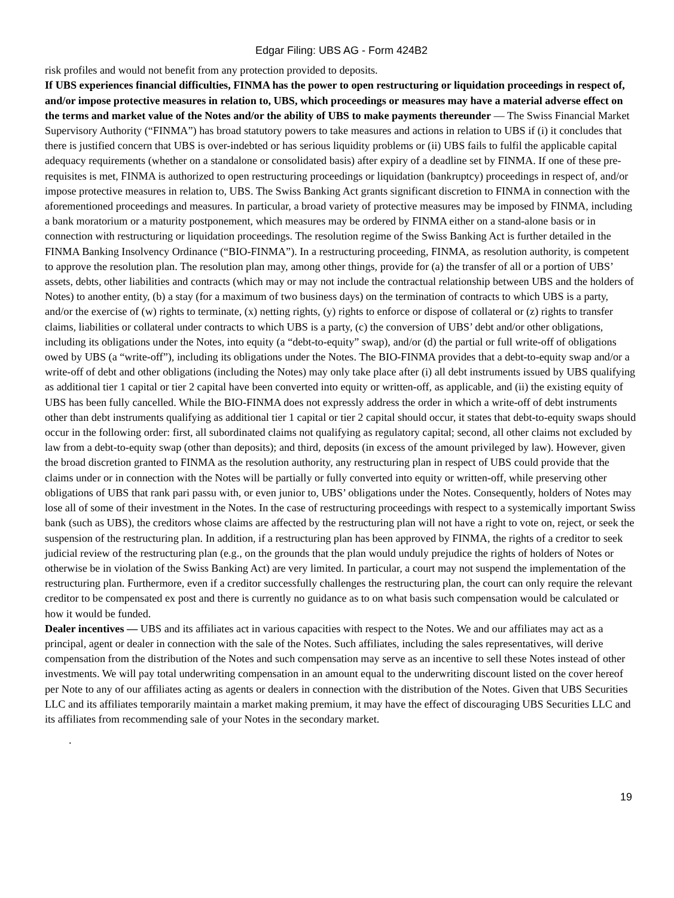Edgar Filing: UBS AG - Form 424B2
risk profiles and would not benefit from any protection provided to deposits.
If UBS experiences financial difficulties, FINMA has the power to open restructuring or liquidation proceedings in respect of, and/or impose protective measures in relation to, UBS, which proceedings or measures may have a material adverse effect on the terms and market value of the Notes and/or the ability of UBS to make payments thereunder — The Swiss Financial Market Supervisory Authority (“FINMA”) has broad statutory powers to take measures and actions in relation to UBS if (i) it concludes that there is justified concern that UBS is over-indebted or has serious liquidity problems or (ii) UBS fails to fulfil the applicable capital adequacy requirements (whether on a standalone or consolidated basis) after expiry of a deadline set by FINMA. If one of these pre-requisites is met, FINMA is authorized to open restructuring proceedings or liquidation (bankruptcy) proceedings in respect of, and/or impose protective measures in relation to, UBS. The Swiss Banking Act grants significant discretion to FINMA in connection with the aforementioned proceedings and measures. In particular, a broad variety of protective measures may be imposed by FINMA, including a bank moratorium or a maturity postponement, which measures may be ordered by FINMA either on a stand-alone basis or in connection with restructuring or liquidation proceedings. The resolution regime of the Swiss Banking Act is further detailed in the FINMA Banking Insolvency Ordinance (“BIO-FINMA”). In a restructuring proceeding, FINMA, as resolution authority, is competent to approve the resolution plan. The resolution plan may, among other things, provide for (a) the transfer of all or a portion of UBS’ assets, debts, other liabilities and contracts (which may or may not include the contractual relationship between UBS and the holders of Notes) to another entity, (b) a stay (for a maximum of two business days) on the termination of contracts to which UBS is a party, and/or the exercise of (w) rights to terminate, (x) netting rights, (y) rights to enforce or dispose of collateral or (z) rights to transfer claims, liabilities or collateral under contracts to which UBS is a party, (c) the conversion of UBS’ debt and/or other obligations, including its obligations under the Notes, into equity (a “debt-to-equity” swap), and/or (d) the partial or full write-off of obligations owed by UBS (a “write-off”), including its obligations under the Notes. The BIO-FINMA provides that a debt-to-equity swap and/or a write-off of debt and other obligations (including the Notes) may only take place after (i) all debt instruments issued by UBS qualifying as additional tier 1 capital or tier 2 capital have been converted into equity or written-off, as applicable, and (ii) the existing equity of UBS has been fully cancelled. While the BIO-FINMA does not expressly address the order in which a write-off of debt instruments other than debt instruments qualifying as additional tier 1 capital or tier 2 capital should occur, it states that debt-to-equity swaps should occur in the following order: first, all subordinated claims not qualifying as regulatory capital; second, all other claims not excluded by law from a debt-to-equity swap (other than deposits); and third, deposits (in excess of the amount privileged by law). However, given the broad discretion granted to FINMA as the resolution authority, any restructuring plan in respect of UBS could provide that the claims under or in connection with the Notes will be partially or fully converted into equity or written-off, while preserving other obligations of UBS that rank pari passu with, or even junior to, UBS’ obligations under the Notes. Consequently, holders of Notes may lose all of some of their investment in the Notes. In the case of restructuring proceedings with respect to a systemically important Swiss bank (such as UBS), the creditors whose claims are affected by the restructuring plan will not have a right to vote on, reject, or seek the suspension of the restructuring plan. In addition, if a restructuring plan has been approved by FINMA, the rights of a creditor to seek judicial review of the restructuring plan (e.g., on the grounds that the plan would unduly prejudice the rights of holders of Notes or otherwise be in violation of the Swiss Banking Act) are very limited. In particular, a court may not suspend the implementation of the restructuring plan. Furthermore, even if a creditor successfully challenges the restructuring plan, the court can only require the relevant creditor to be compensated ex post and there is currently no guidance as to on what basis such compensation would be calculated or how it would be funded.
Dealer incentives — UBS and its affiliates act in various capacities with respect to the Notes. We and our affiliates may act as a principal, agent or dealer in connection with the sale of the Notes. Such affiliates, including the sales representatives, will derive compensation from the distribution of the Notes and such compensation may serve as an incentive to sell these Notes instead of other investments. We will pay total underwriting compensation in an amount equal to the underwriting discount listed on the cover hereof per Note to any of our affiliates acting as agents or dealers in connection with the distribution of the Notes. Given that UBS Securities LLC and its affiliates temporarily maintain a market making premium, it may have the effect of discouraging UBS Securities LLC and its affiliates from recommending sale of your Notes in the secondary market.
.
19